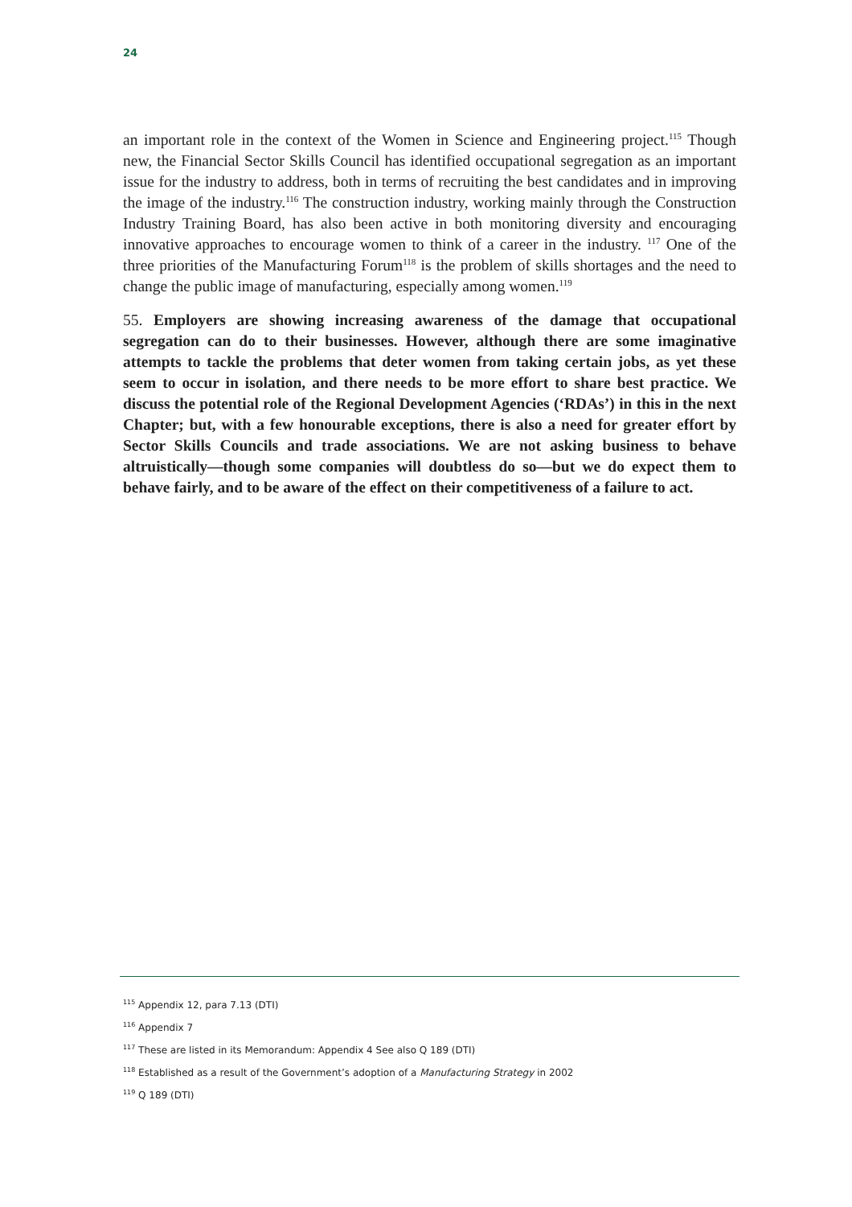24
an important role in the context of the Women in Science and Engineering project.<sup>115</sup> Though new, the Financial Sector Skills Council has identified occupational segregation as an important issue for the industry to address, both in terms of recruiting the best candidates and in improving the image of the industry.<sup>116</sup> The construction industry, working mainly through the Construction Industry Training Board, has also been active in both monitoring diversity and encouraging innovative approaches to encourage women to think of a career in the industry. <sup>117</sup> One of the three priorities of the Manufacturing Forum<sup>118</sup> is the problem of skills shortages and the need to change the public image of manufacturing, especially among women.<sup>119</sup>
55. Employers are showing increasing awareness of the damage that occupational segregation can do to their businesses. However, although there are some imaginative attempts to tackle the problems that deter women from taking certain jobs, as yet these seem to occur in isolation, and there needs to be more effort to share best practice. We discuss the potential role of the Regional Development Agencies (‘RDAs’) in this in the next Chapter; but, with a few honourable exceptions, there is also a need for greater effort by Sector Skills Councils and trade associations. We are not asking business to behave altruistically—though some companies will doubtless do so—but we do expect them to behave fairly, and to be aware of the effect on their competitiveness of a failure to act.
<sup>115</sup> Appendix 12, para 7.13 (DTI)
<sup>116</sup> Appendix 7
<sup>117</sup> These are listed in its Memorandum: Appendix 4 See also Q 189 (DTI)
<sup>118</sup> Established as a result of the Government’s adoption of a Manufacturing Strategy in 2002
<sup>119</sup> Q 189 (DTI)